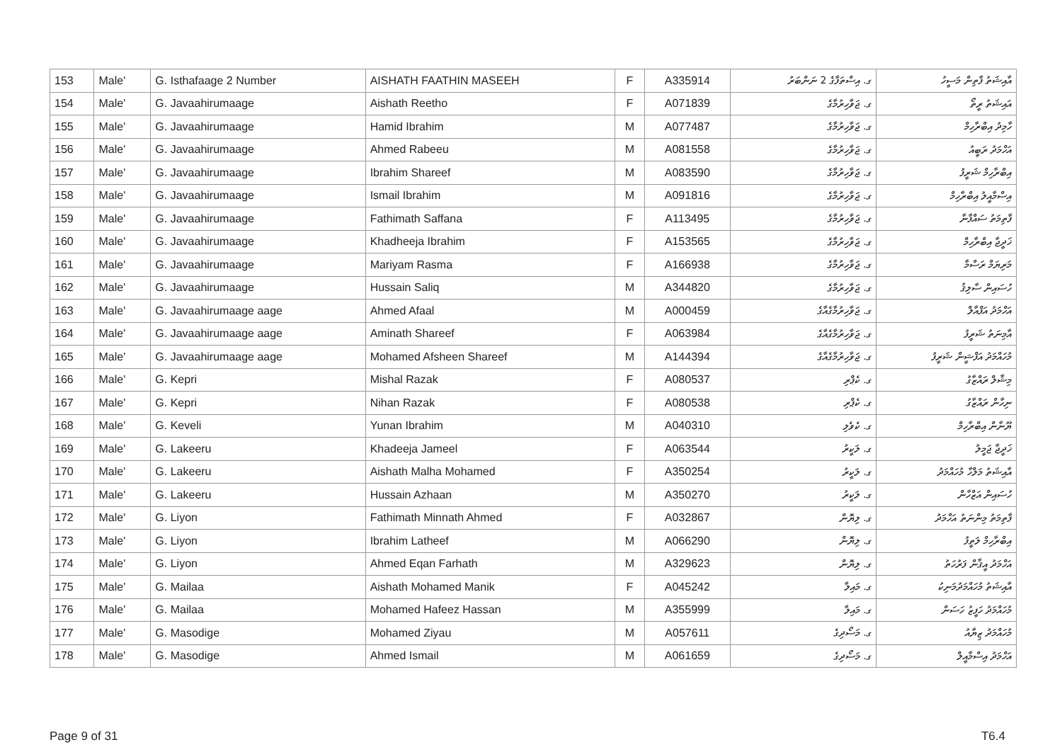| 153 | Male' | G. Isthafaage 2 Number | AISHATH FAATHIN MASEEH | F | A335914 | ގ. އިސްތަފާގެ 2 ނަންބަރު | އާއިޝަތު ފާތިން މަސީހު |
| 154 | Male' | G. Javaahirumaage | Aishath Reetho | F | A071839 | ގ. ޖަވާހިރުމާގެ | އައިޝަތު ރީތޯ |
| 155 | Male' | G. Javaahirumaage | Hamid Ibrahim | M | A077487 | ގ. ޖަވާހިރުމާގެ | ހާމިދު އިބްރާހިމް |
| 156 | Male' | G. Javaahirumaage | Ahmed Rabeeu | M | A081558 | ގ. ޖަވާހިރުމާގެ | އަހްމަދު ރަބީއު |
| 157 | Male' | G. Javaahirumaage | Ibrahim Shareef | M | A083590 | ގ. ޖަވާހިރުމާގެ | އިބްރާހިމް ޝަރީފު |
| 158 | Male' | G. Javaahirumaage | Ismail Ibrahim | M | A091816 | ގ. ޖަވާހިރުމާގެ | އިސްމާއީލު އިބްރާހިމް |
| 159 | Male' | G. Javaahirumaage | Fathimath Saffana | F | A113495 | ގ. ޖަވާހިރުމާގެ | ފާތިމަތު ސައްފާނާ |
| 160 | Male' | G. Javaahirumaage | Khadheeja Ibrahim | F | A153565 | ގ. ޖަވާހިރުމާގެ | ޚަދީޖާ އިބްރާހިމް |
| 161 | Male' | G. Javaahirumaage | Mariyam Rasma | F | A166938 | ގ. ޖަވާހިރުމާގެ | މަރިޔަމް ރަސްމާ |
| 162 | Male' | G. Javaahirumaage | Hussain Saliq | M | A344820 | ގ. ޖަވާހިރުމާގެ | ހުސައިން ސާލިޤު |
| 163 | Male' | G. Javaahirumaage aage | Ahmed Afaal | M | A000459 | ގ. ޖަވާހިރުމާގެއާގެ | އަހްމަދު އަފްއާލް |
| 164 | Male' | G. Javaahirumaage aage | Aminath Shareef | F | A063984 | ގ. ޖަވާހިރުމާގެއާގެ | އާމިނަތު ޝަރީފު |
| 165 | Male' | G. Javaahirumaage aage | Mohamed Afsheen Shareef | M | A144394 | ގ. ޖަވާހިރުމާގެއާގެ | މުހައްމަދު އަފްޝީން ޝަރީފު |
| 166 | Male' | G. Kepri | Mishal Razak | F | A080537 | ގ. ކެޕްރި | މިޝާލް ރައްޒާގު |
| 167 | Male' | G. Kepri | Nihan Razak | F | A080538 | ގ. ކެޕްރި | ނިހާން ރައްޒާގު |
| 168 | Male' | G. Keveli | Yunan Ibrahim | M | A040310 | ގ. ކެވެލި | ޔޫނާން އިބްރާހިމް |
| 169 | Male' | G. Lakeeru | Khadeeja Jameel | F | A063544 | ގ. ލަކީރު | ޚަދީޖާ ޖަމީލު |
| 170 | Male' | G. Lakeeru | Aishath Malha Mohamed | F | A350254 | ގ. ލަކީރު | އާއިޝަތު މަލްހާ މުހައްމަދު |
| 171 | Male' | G. Lakeeru | Hussain Azhaan | M | A350270 | ގ. ލަކީރު | ހުސައިން އަޒްހާން |
| 172 | Male' | G. Liyon | Fathimath Minnath Ahmed | F | A032867 | ގ. ލިޔޮން | ފާތިމަތު މިންނަތު އަހްމަދު |
| 173 | Male' | G. Liyon | Ibrahim Latheef | M | A066290 | ގ. ލިޔޮން | އިބްރާހިމް ލަތީފު |
| 174 | Male' | G. Liyon | Ahmed Eqan Farhath | M | A329623 | ގ. ލިޔޮން | އަހްމަދު އީޤާން ފަރުހަތު |
| 175 | Male' | G. Mailaa | Aishath Mohamed Manik | F | A045242 | ގ. މައިލާ | އާއިޝަތު މުހައްމަދުމަނިކު |
| 176 | Male' | G. Mailaa | Mohamed Hafeez Hassan | M | A355999 | ގ. މައިލާ | މުހައްމަދު ހަފީޒު ހަސަން |
| 177 | Male' | G. Masodige | Mohamed Ziyau | M | A057611 | ގ. މަސޯދިގެ | މުހައްމަދު ޒިޔާއު |
| 178 | Male' | G. Masodige | Ahmed Ismail | M | A061659 | ގ. މަސޯދިގެ | އަހްމަދު އިސްމާއީލް |
Page 9 of 31 T6.4